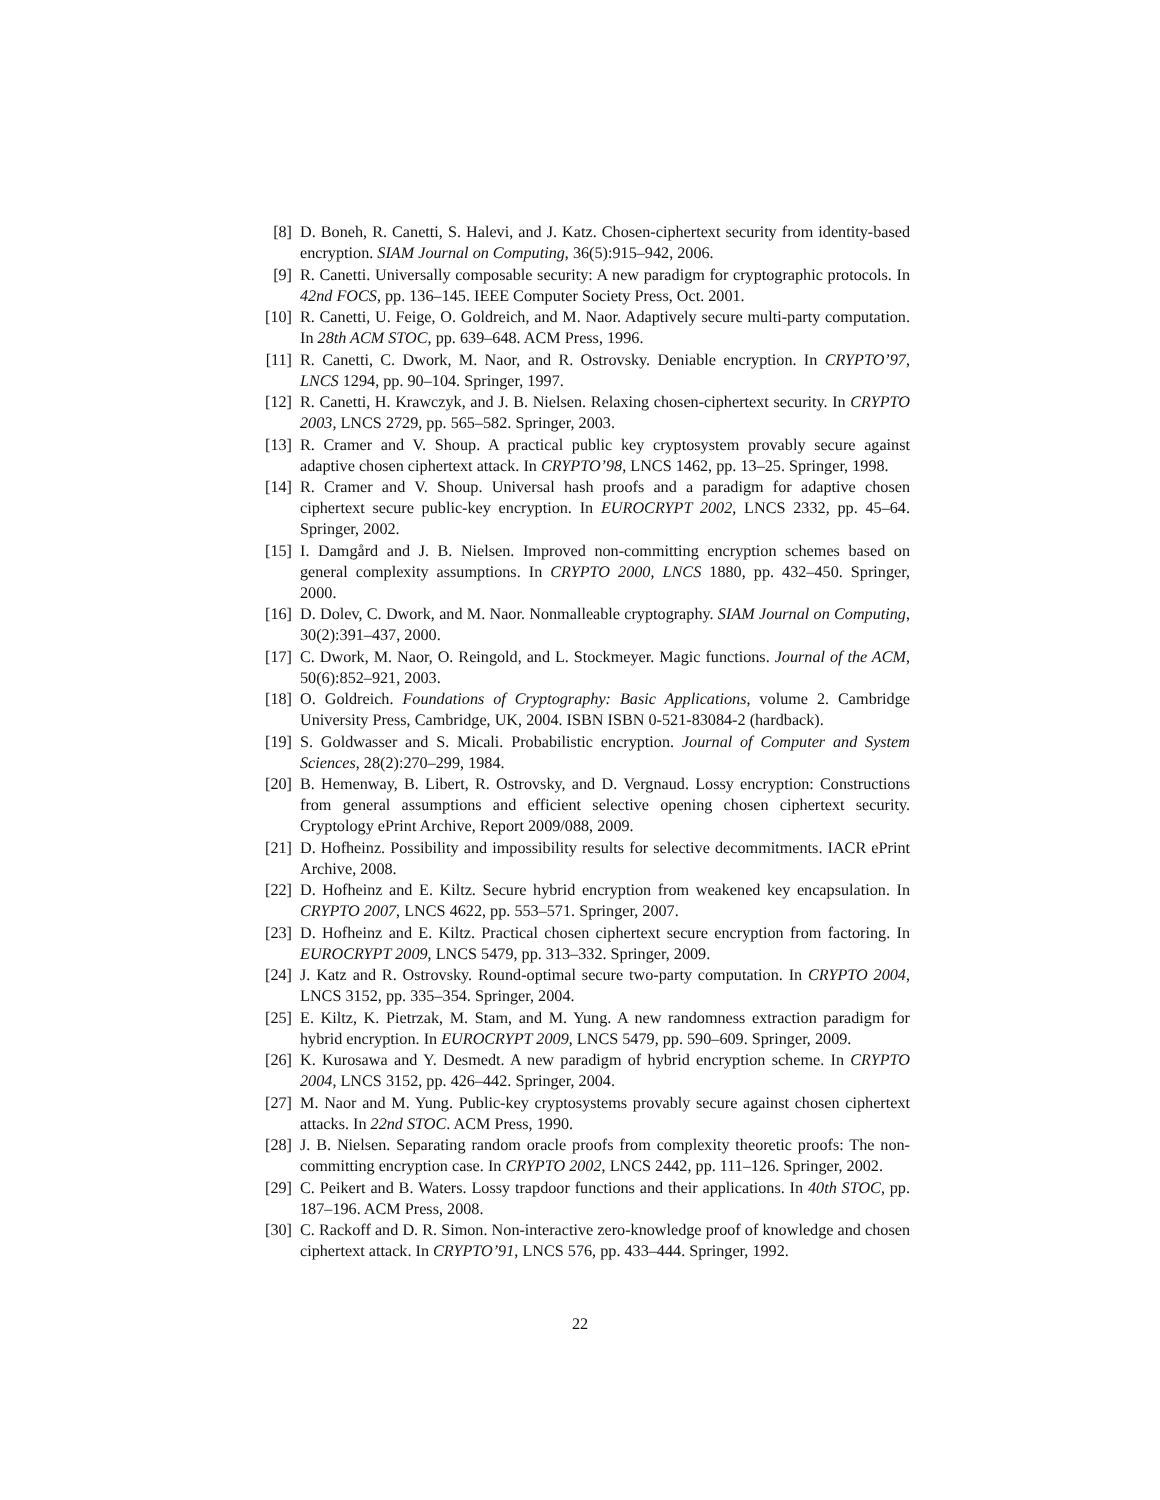[8] D. Boneh, R. Canetti, S. Halevi, and J. Katz. Chosen-ciphertext security from identity-based encryption. SIAM Journal on Computing, 36(5):915–942, 2006.
[9] R. Canetti. Universally composable security: A new paradigm for cryptographic protocols. In 42nd FOCS, pp. 136–145. IEEE Computer Society Press, Oct. 2001.
[10] R. Canetti, U. Feige, O. Goldreich, and M. Naor. Adaptively secure multi-party computation. In 28th ACM STOC, pp. 639–648. ACM Press, 1996.
[11] R. Canetti, C. Dwork, M. Naor, and R. Ostrovsky. Deniable encryption. In CRYPTO’97, LNCS 1294, pp. 90–104. Springer, 1997.
[12] R. Canetti, H. Krawczyk, and J. B. Nielsen. Relaxing chosen-ciphertext security. In CRYPTO 2003, LNCS 2729, pp. 565–582. Springer, 2003.
[13] R. Cramer and V. Shoup. A practical public key cryptosystem provably secure against adaptive chosen ciphertext attack. In CRYPTO’98, LNCS 1462, pp. 13–25. Springer, 1998.
[14] R. Cramer and V. Shoup. Universal hash proofs and a paradigm for adaptive chosen ciphertext secure public-key encryption. In EUROCRYPT 2002, LNCS 2332, pp. 45–64. Springer, 2002.
[15] I. Damgård and J. B. Nielsen. Improved non-committing encryption schemes based on general complexity assumptions. In CRYPTO 2000, LNCS 1880, pp. 432–450. Springer, 2000.
[16] D. Dolev, C. Dwork, and M. Naor. Nonmalleable cryptography. SIAM Journal on Computing, 30(2):391–437, 2000.
[17] C. Dwork, M. Naor, O. Reingold, and L. Stockmeyer. Magic functions. Journal of the ACM, 50(6):852–921, 2003.
[18] O. Goldreich. Foundations of Cryptography: Basic Applications, volume 2. Cambridge University Press, Cambridge, UK, 2004. ISBN ISBN 0-521-83084-2 (hardback).
[19] S. Goldwasser and S. Micali. Probabilistic encryption. Journal of Computer and System Sciences, 28(2):270–299, 1984.
[20] B. Hemenway, B. Libert, R. Ostrovsky, and D. Vergnaud. Lossy encryption: Constructions from general assumptions and efficient selective opening chosen ciphertext security. Cryptology ePrint Archive, Report 2009/088, 2009.
[21] D. Hofheinz. Possibility and impossibility results for selective decommitments. IACR ePrint Archive, 2008.
[22] D. Hofheinz and E. Kiltz. Secure hybrid encryption from weakened key encapsulation. In CRYPTO 2007, LNCS 4622, pp. 553–571. Springer, 2007.
[23] D. Hofheinz and E. Kiltz. Practical chosen ciphertext secure encryption from factoring. In EUROCRYPT 2009, LNCS 5479, pp. 313–332. Springer, 2009.
[24] J. Katz and R. Ostrovsky. Round-optimal secure two-party computation. In CRYPTO 2004, LNCS 3152, pp. 335–354. Springer, 2004.
[25] E. Kiltz, K. Pietrzak, M. Stam, and M. Yung. A new randomness extraction paradigm for hybrid encryption. In EUROCRYPT 2009, LNCS 5479, pp. 590–609. Springer, 2009.
[26] K. Kurosawa and Y. Desmedt. A new paradigm of hybrid encryption scheme. In CRYPTO 2004, LNCS 3152, pp. 426–442. Springer, 2004.
[27] M. Naor and M. Yung. Public-key cryptosystems provably secure against chosen ciphertext attacks. In 22nd STOC. ACM Press, 1990.
[28] J. B. Nielsen. Separating random oracle proofs from complexity theoretic proofs: The non-committing encryption case. In CRYPTO 2002, LNCS 2442, pp. 111–126. Springer, 2002.
[29] C. Peikert and B. Waters. Lossy trapdoor functions and their applications. In 40th STOC, pp. 187–196. ACM Press, 2008.
[30] C. Rackoff and D. R. Simon. Non-interactive zero-knowledge proof of knowledge and chosen ciphertext attack. In CRYPTO’91, LNCS 576, pp. 433–444. Springer, 1992.
22